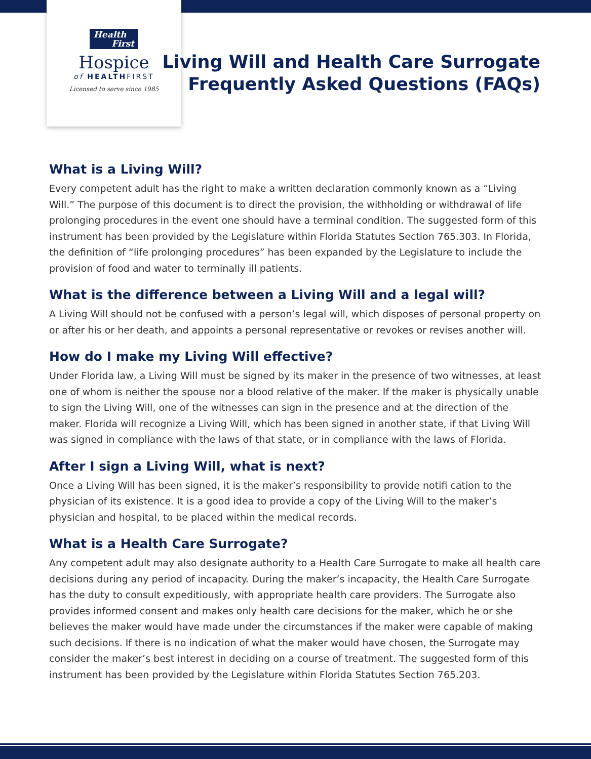Health
First
Hospice
of HEALTHFIRST
Licensed to serve since 1985
Living Will and Health Care Surrogate
Frequently Asked Questions (FAQs)
What is a Living Will?
Every competent adult has the right to make a written declaration commonly known as a “Living Will.” The purpose of this document is to direct the provision, the withholding or withdrawal of life prolonging procedures in the event one should have a terminal condition. The suggested form of this instrument has been provided by the Legislature within Florida Statutes Section 765.303. In Florida, the definition of “life prolonging procedures” has been expanded by the Legislature to include the provision of food and water to terminally ill patients.
What is the difference between a Living Will and a legal will?
A Living Will should not be confused with a person’s legal will, which disposes of personal property on or after his or her death, and appoints a personal representative or revokes or revises another will.
How do I make my Living Will effective?
Under Florida law, a Living Will must be signed by its maker in the presence of two witnesses, at least one of whom is neither the spouse nor a blood relative of the maker. If the maker is physically unable to sign the Living Will, one of the witnesses can sign in the presence and at the direction of the maker. Florida will recognize a Living Will, which has been signed in another state, if that Living Will was signed in compliance with the laws of that state, or in compliance with the laws of Florida.
After I sign a Living Will, what is next?
Once a Living Will has been signed, it is the maker’s responsibility to provide notifi cation to the physician of its existence. It is a good idea to provide a copy of the Living Will to the maker’s physician and hospital, to be placed within the medical records.
What is a Health Care Surrogate?
Any competent adult may also designate authority to a Health Care Surrogate to make all health care decisions during any period of incapacity. During the maker’s incapacity, the Health Care Surrogate has the duty to consult expeditiously, with appropriate health care providers. The Surrogate also provides informed consent and makes only health care decisions for the maker, which he or she believes the maker would have made under the circumstances if the maker were capable of making such decisions. If there is no indication of what the maker would have chosen, the Surrogate may consider the maker’s best interest in deciding on a course of treatment. The suggested form of this instrument has been provided by the Legislature within Florida Statutes Section 765.203.